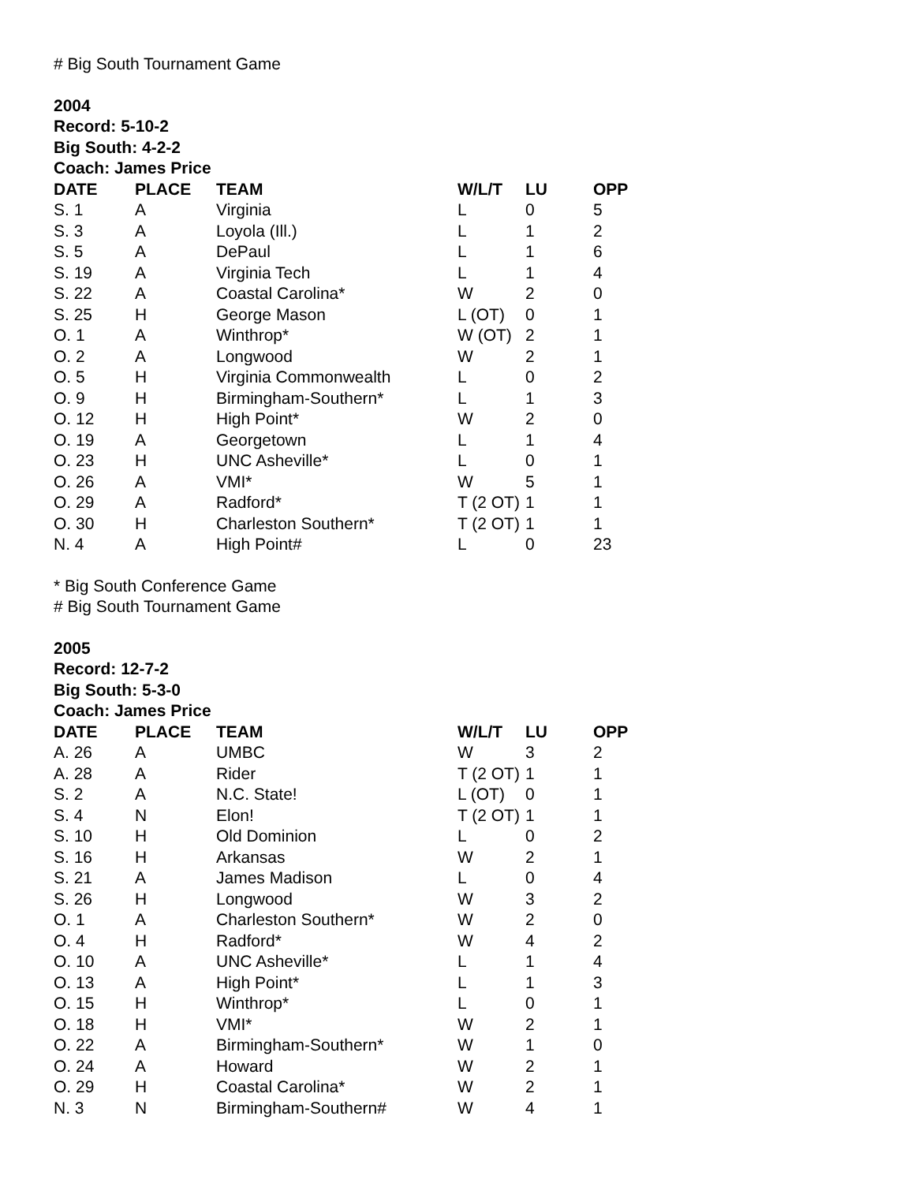# Big South Tournament Game
2004
Record: 5-10-2
Big South: 4-2-2
Coach: James Price
| DATE | PLACE | TEAM | W/L/T | LU | OPP |
| --- | --- | --- | --- | --- | --- |
| S. 1 | A | Virginia | L | 0 | 5 |
| S. 3 | A | Loyola (Ill.) | L | 1 | 2 |
| S. 5 | A | DePaul | L | 1 | 6 |
| S. 19 | A | Virginia Tech | L | 1 | 4 |
| S. 22 | A | Coastal Carolina* | W | 2 | 0 |
| S. 25 | H | George Mason | L (OT) | 0 | 1 |
| O. 1 | A | Winthrop* | W (OT) | 2 | 1 |
| O. 2 | A | Longwood | W | 2 | 1 |
| O. 5 | H | Virginia Commonwealth | L | 0 | 2 |
| O. 9 | H | Birmingham-Southern* | L | 1 | 3 |
| O. 12 | H | High Point* | W | 2 | 0 |
| O. 19 | A | Georgetown | L | 1 | 4 |
| O. 23 | H | UNC Asheville* | L | 0 | 1 |
| O. 26 | A | VMI* | W | 5 | 1 |
| O. 29 | A | Radford* | T (2 OT) | 1 | 1 |
| O. 30 | H | Charleston Southern* | T (2 OT) | 1 | 1 |
| N. 4 | A | High Point# | L | 0 | 23 |
* Big South Conference Game
# Big South Tournament Game
2005
Record: 12-7-2
Big South: 5-3-0
Coach: James Price
| DATE | PLACE | TEAM | W/L/T | LU | OPP |
| --- | --- | --- | --- | --- | --- |
| A. 26 | A | UMBC | W | 3 | 2 |
| A. 28 | A | Rider | T (2 OT) | 1 | 1 |
| S. 2 | A | N.C. State! | L (OT) | 0 | 1 |
| S. 4 | N | Elon! | T (2 OT) | 1 | 1 |
| S. 10 | H | Old Dominion | L | 0 | 2 |
| S. 16 | H | Arkansas | W | 2 | 1 |
| S. 21 | A | James Madison | L | 0 | 4 |
| S. 26 | H | Longwood | W | 3 | 2 |
| O. 1 | A | Charleston Southern* | W | 2 | 0 |
| O. 4 | H | Radford* | W | 4 | 2 |
| O. 10 | A | UNC Asheville* | L | 1 | 4 |
| O. 13 | A | High Point* | L | 1 | 3 |
| O. 15 | H | Winthrop* | L | 0 | 1 |
| O. 18 | H | VMI* | W | 2 | 1 |
| O. 22 | A | Birmingham-Southern* | W | 1 | 0 |
| O. 24 | A | Howard | W | 2 | 1 |
| O. 29 | H | Coastal Carolina* | W | 2 | 1 |
| N. 3 | N | Birmingham-Southern# | W | 4 | 1 |